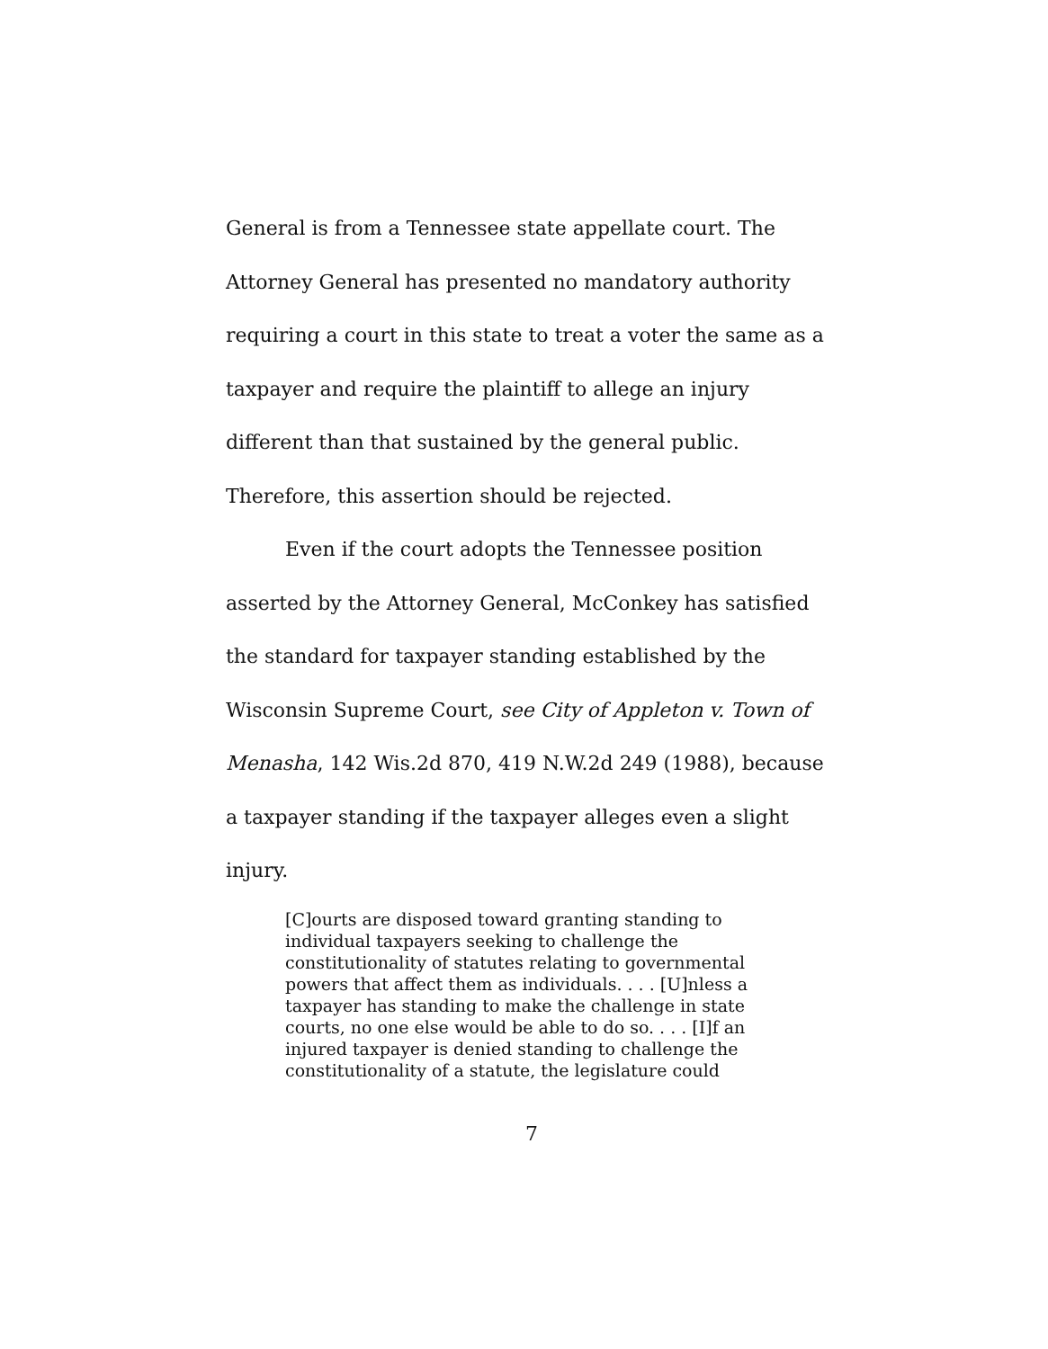General is from a Tennessee state appellate court. The Attorney General has presented no mandatory authority requiring a court in this state to treat a voter the same as a taxpayer and require the plaintiff to allege an injury different than that sustained by the general public. Therefore, this assertion should be rejected.
Even if the court adopts the Tennessee position asserted by the Attorney General, McConkey has satisfied the standard for taxpayer standing established by the Wisconsin Supreme Court, see City of Appleton v. Town of Menasha, 142 Wis.2d 870, 419 N.W.2d 249 (1988), because a taxpayer standing if the taxpayer alleges even a slight injury.
[C]ourts are disposed toward granting standing to individual taxpayers seeking to challenge the constitutionality of statutes relating to governmental powers that affect them as individuals. . . . [U]nless a taxpayer has standing to make the challenge in state courts, no one else would be able to do so. . . . [I]f an injured taxpayer is denied standing to challenge the constitutionality of a statute, the legislature could
7